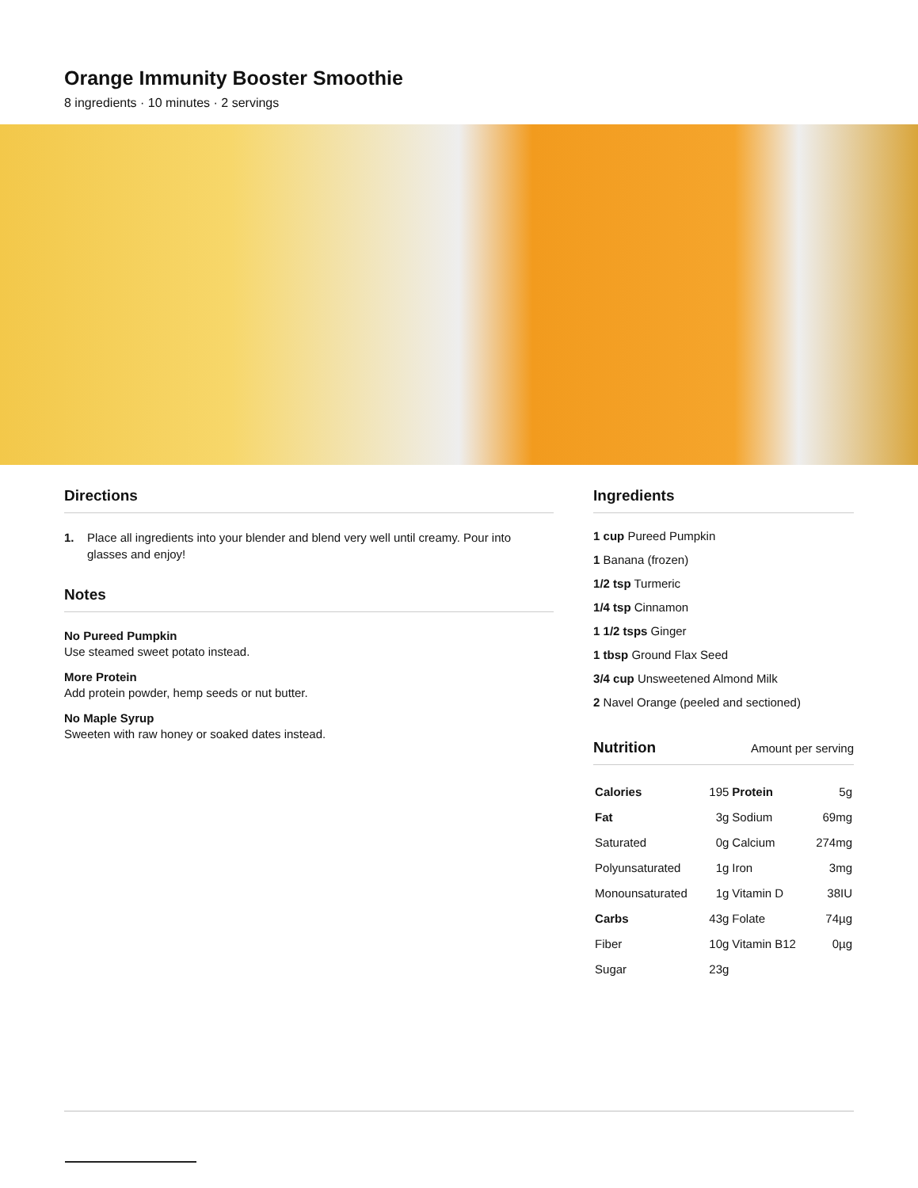Orange Immunity Booster Smoothie
8 ingredients · 10 minutes · 2 servings
Directions
1. Place all ingredients into your blender and blend very well until creamy. Pour into glasses and enjoy!
Notes
No Pureed Pumpkin
Use steamed sweet potato instead.
More Protein
Add protein powder, hemp seeds or nut butter.
No Maple Syrup
Sweeten with raw honey or soaked dates instead.
Ingredients
1 cup Pureed Pumpkin
1 Banana (frozen)
1/2 tsp Turmeric
1/4 tsp Cinnamon
1 1/2 tsps Ginger
1 tbsp Ground Flax Seed
3/4 cup Unsweetened Almond Milk
2 Navel Orange (peeled and sectioned)
Nutrition Amount per serving
| Calories | 195 | Protein | 5g |
| Fat | 3g | Sodium | 69mg |
| Saturated | 0g | Calcium | 274mg |
| Polyunsaturated | 1g | Iron | 3mg |
| Monounsaturated | 1g | Vitamin D | 38IU |
| Carbs | 43g | Folate | 74µg |
| Fiber | 10g | Vitamin B12 | 0µg |
| Sugar | 23g | | |